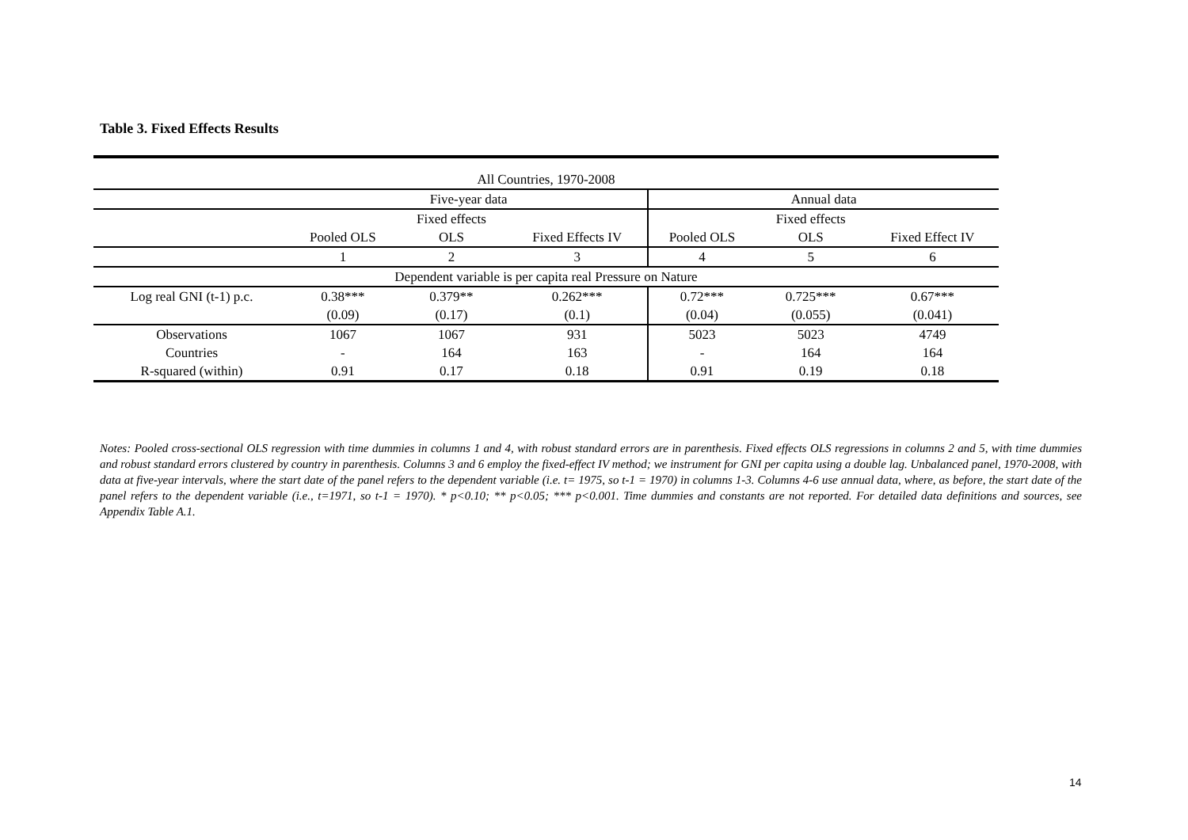Table 3. Fixed Effects Results
| All Countries, 1970-2008 | | | | | | |
| | Five-year data | | | Annual data | | |
| | | Fixed effects | | | Fixed effects | |
| | Pooled OLS | OLS | Fixed Effects IV | Pooled OLS | OLS | Fixed Effect IV |
| | 1 | 2 | 3 | 4 | 5 | 6 |
| Dependent variable is per capita real Pressure on Nature | | | | | | |
| Log real GNI (t-1) p.c. | 0.38*** | 0.379** | 0.262*** | 0.72*** | 0.725*** | 0.67*** |
| | (0.09) | (0.17) | (0.1) | (0.04) | (0.055) | (0.041) |
| Observations | 1067 | 1067 | 931 | 5023 | 5023 | 4749 |
| Countries | - | 164 | 163 | - | 164 | 164 |
| R-squared (within) | 0.91 | 0.17 | 0.18 | 0.91 | 0.19 | 0.18 |
Notes: Pooled cross-sectional OLS regression with time dummies in columns 1 and 4, with robust standard errors are in parenthesis. Fixed effects OLS regressions in columns 2 and 5, with time dummies and robust standard errors clustered by country in parenthesis. Columns 3 and 6 employ the fixed-effect IV method; we instrument for GNI per capita using a double lag. Unbalanced panel, 1970-2008, with data at five-year intervals, where the start date of the panel refers to the dependent variable (i.e. t= 1975, so t-1 = 1970) in columns 1-3. Columns 4-6 use annual data, where, as before, the start date of the panel refers to the dependent variable (i.e., t=1971, so t-1 = 1970). * p<0.10; ** p<0.05; *** p<0.001. Time dummies and constants are not reported. For detailed data definitions and sources, see Appendix Table A.1.
14